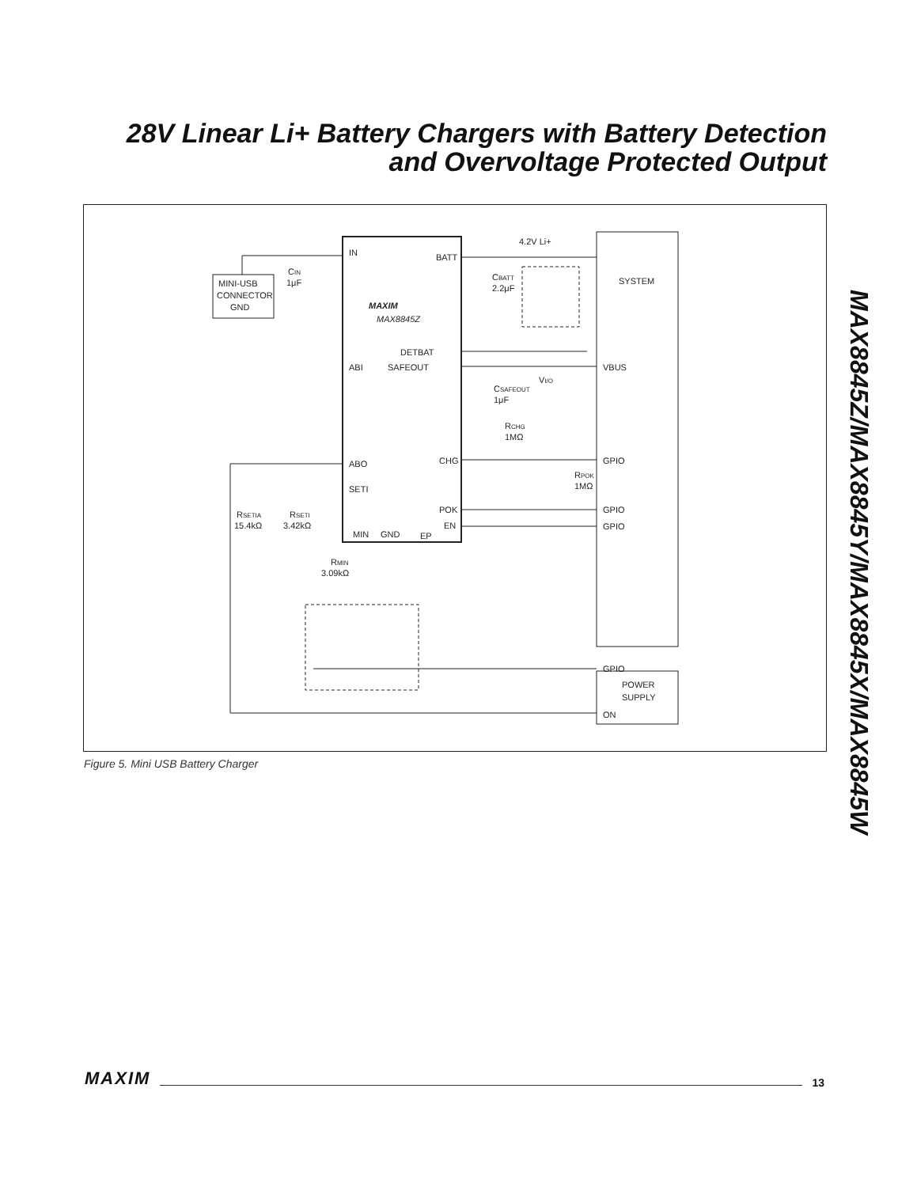28V Linear Li+ Battery Chargers with Battery Detection and Overvoltage Protected Output
MAX8845Z/MAX8845Y/MAX8845X/MAX8845W
IN
BATT
DETBAT
SAFEOUT
ABI
ABO
SETI
CHG
POK
EN
MIN
GND
EP
MAXIM
MAX8845Z
MINI-USB
CONNECTOR
GND
CIN
1μF
CBATT
2.2μF
4.2V Li+
SYSTEM
VBUS
GPIO
GPIO
GPIO
GPIO
CSAFEOUT
1μF
VI/O
RCHG
1MΩ
RPOK
1MΩ
RSETIA
15.4kΩ
RSETI
3.42kΩ
RMIN
3.09kΩ
POWER
SUPPLY
ON
Figure 5. Mini USB Battery Charger
MAXIM 13